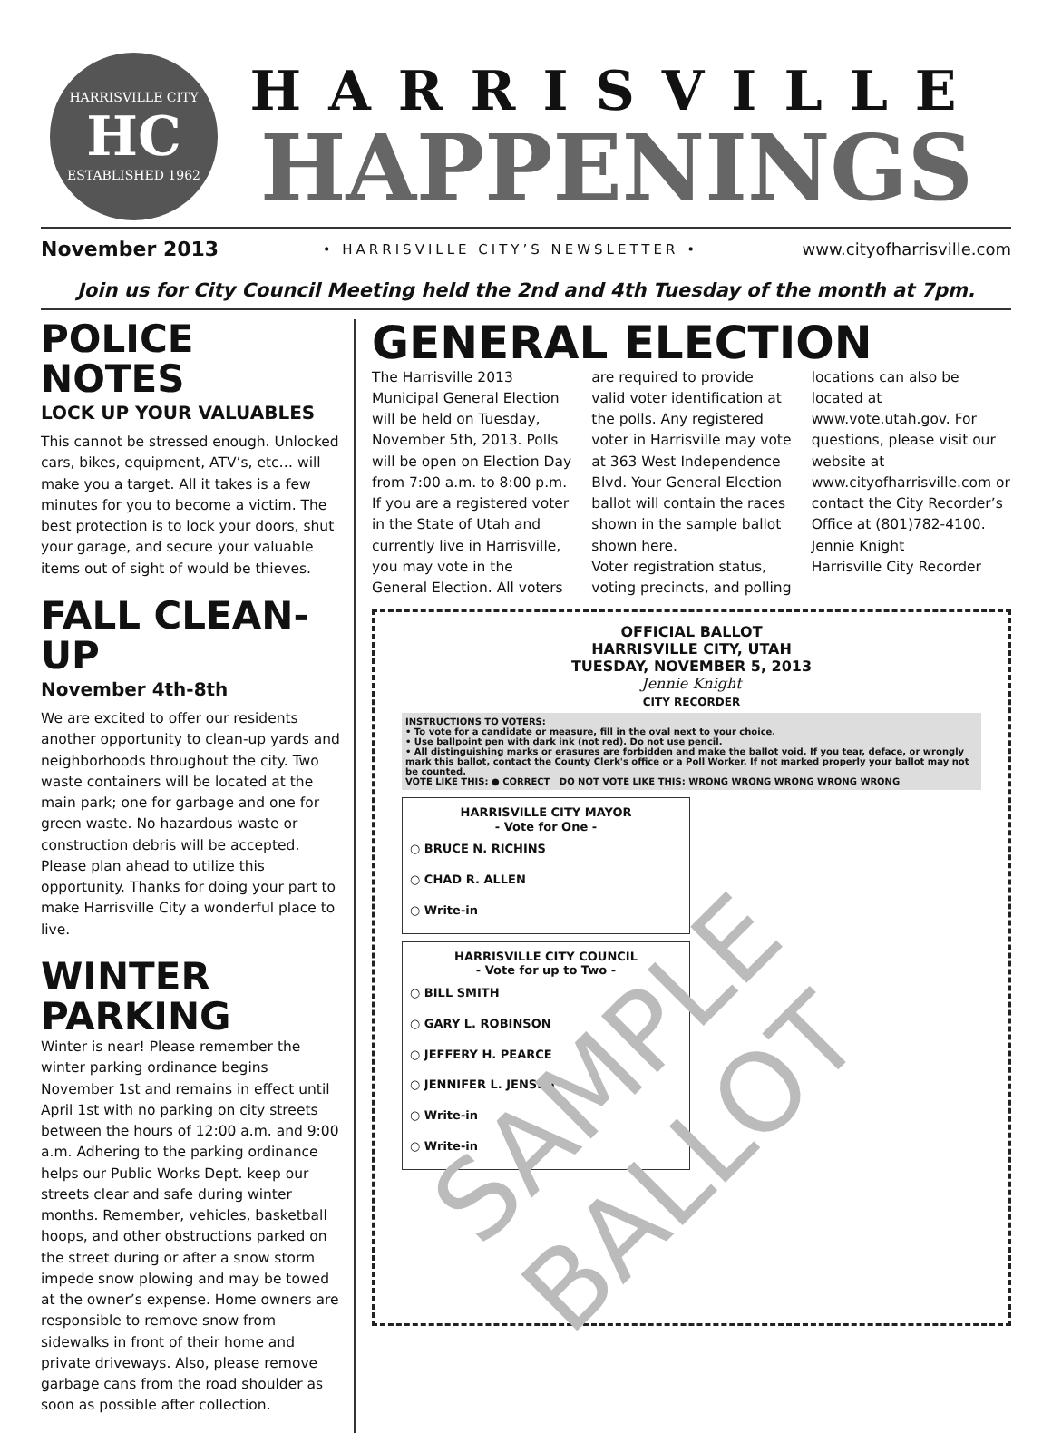HARRISVILLE CITY
HC
ESTABLISHED 1962
HARRISVILLE
HAPPENINGS
November 2013 • HARRISVILLE CITY’S NEWSLETTER • www.cityofharrisville.com
Join us for City Council Meeting held the 2nd and 4th Tuesday of the month at 7pm.
POLICE NOTES
LOCK UP YOUR VALUABLES
This cannot be stressed enough. Unlocked cars, bikes, equipment, ATV’s, etc… will make you a target. All it takes is a few minutes for you to become a victim. The best protection is to lock your doors, shut your garage, and secure your valuable items out of sight of would be thieves.
FALL CLEAN-UP
November 4th-8th
We are excited to offer our residents another opportunity to clean-up yards and neighborhoods throughout the city. Two waste containers will be located at the main park; one for garbage and one for green waste. No hazardous waste or construction debris will be accepted. Please plan ahead to utilize this opportunity. Thanks for doing your part to make Harrisville City a wonderful place to live.
WINTER PARKING
Winter is near! Please remember the winter parking ordinance begins November 1st and remains in effect until April 1st with no parking on city streets between the hours of 12:00 a.m. and 9:00 a.m. Adhering to the parking ordinance helps our Public Works Dept. keep our streets clear and safe during winter months. Remember, vehicles, basketball hoops, and other obstructions parked on the street during or after a snow storm impede snow plowing and may be towed at the owner’s expense. Home owners are responsible to remove snow from sidewalks in front of their home and private driveways. Also, please remove garbage cans from the road shoulder as soon as possible after collection.
GENERAL ELECTION
The Harrisville 2013 Municipal General Election will be held on Tuesday, November 5th, 2013. Polls will be open on Election Day from 7:00 a.m. to 8:00 p.m. If you are a registered voter in the State of Utah and currently live in Harrisville, you may vote in the General Election. All voters are required to provide valid voter identification at the polls. Any registered voter in Harrisville may vote at 363 West Independence Blvd. Your General Election ballot will contain the races shown in the sample ballot shown here.
Voter registration status, voting precincts, and polling locations can also be located at www.vote.utah.gov. For questions, please visit our website at www.cityofharrisville.com or contact the City Recorder’s Office at (801)782-4100.
Jennie Knight
Harrisville City Recorder
OFFICIAL BALLOT
HARRISVILLE CITY, UTAH
TUESDAY, NOVEMBER 5, 2013
Jennie Knight
CITY RECORDER
INSTRUCTIONS TO VOTERS:
• To vote for a candidate or measure, fill in the oval next to your choice.
• Use ballpoint pen with dark ink (not red). Do not use pencil.
• All distinguishing marks or erasures are forbidden and make the ballot void. If you tear, deface, or wrongly mark this ballot, contact the County Clerk's office or a Poll Worker. If not marked properly your ballot may not be counted.
VOTE LIKE THIS: ● CORRECT DO NOT VOTE LIKE THIS: WRONG WRONG WRONG WRONG WRONG
HARRISVILLE CITY MAYOR
- Vote for One -
○ BRUCE N. RICHINS
○ CHAD R. ALLEN
○ Write-in
HARRISVILLE CITY COUNCIL
- Vote for up to Two -
○ BILL SMITH
○ GARY L. ROBINSON
○ JEFFERY H. PEARCE
○ JENNIFER L. JENSEN
○ Write-in
○ Write-in
SAMPLE BALLOT